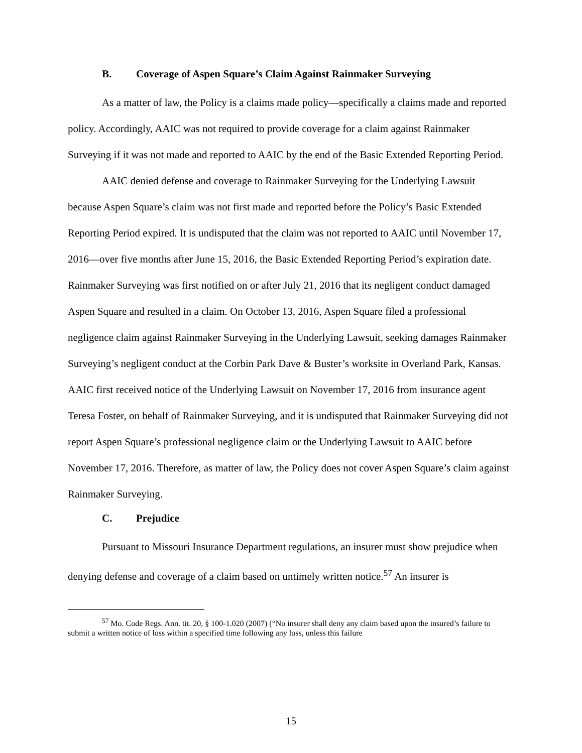B. Coverage of Aspen Square’s Claim Against Rainmaker Surveying
As a matter of law, the Policy is a claims made policy—specifically a claims made and reported policy. Accordingly, AAIC was not required to provide coverage for a claim against Rainmaker Surveying if it was not made and reported to AAIC by the end of the Basic Extended Reporting Period.
AAIC denied defense and coverage to Rainmaker Surveying for the Underlying Lawsuit because Aspen Square’s claim was not first made and reported before the Policy’s Basic Extended Reporting Period expired. It is undisputed that the claim was not reported to AAIC until November 17, 2016—over five months after June 15, 2016, the Basic Extended Reporting Period’s expiration date. Rainmaker Surveying was first notified on or after July 21, 2016 that its negligent conduct damaged Aspen Square and resulted in a claim. On October 13, 2016, Aspen Square filed a professional negligence claim against Rainmaker Surveying in the Underlying Lawsuit, seeking damages Rainmaker Surveying’s negligent conduct at the Corbin Park Dave & Buster’s worksite in Overland Park, Kansas. AAIC first received notice of the Underlying Lawsuit on November 17, 2016 from insurance agent Teresa Foster, on behalf of Rainmaker Surveying, and it is undisputed that Rainmaker Surveying did not report Aspen Square’s professional negligence claim or the Underlying Lawsuit to AAIC before November 17, 2016. Therefore, as matter of law, the Policy does not cover Aspen Square’s claim against Rainmaker Surveying.
C. Prejudice
Pursuant to Missouri Insurance Department regulations, an insurer must show prejudice when denying defense and coverage of a claim based on untimely written notice.<sup>57</sup> An insurer is
<sup>57</sup> Mo. Code Regs. Ann. tit. 20, § 100-1.020 (2007) (“No insurer shall deny any claim based upon the insured’s failure to submit a written notice of loss within a specified time following any loss, unless this failure
15